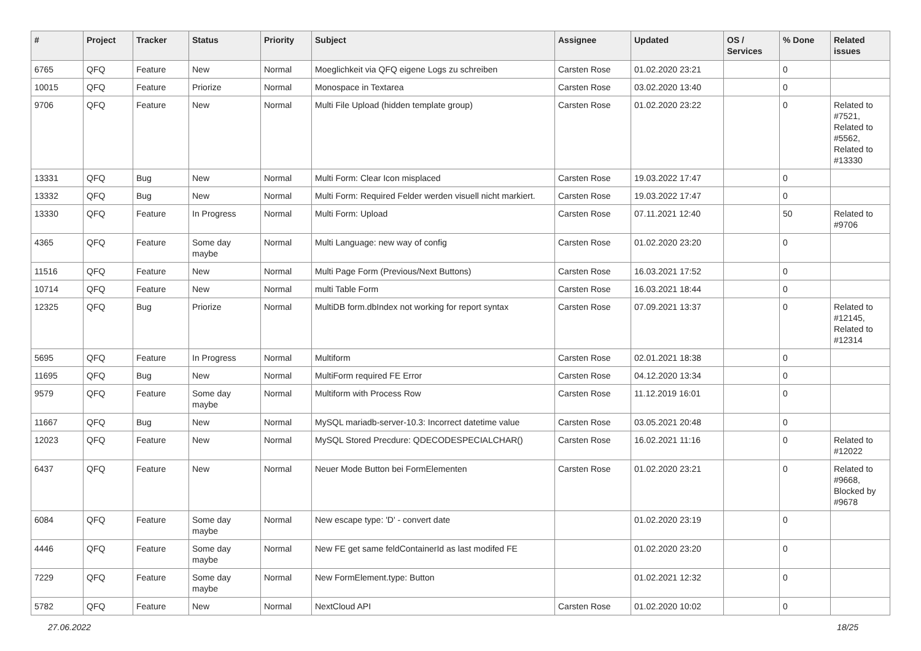| # | Project | Tracker | Status | Priority | Subject | Assignee | Updated | OS / Services | % Done | Related issues |
| --- | --- | --- | --- | --- | --- | --- | --- | --- | --- | --- |
| 6765 | QFQ | Feature | New | Normal | Moeglichkeit via QFQ eigene Logs zu schreiben | Carsten Rose | 01.02.2020 23:21 | | 0 | |
| 10015 | QFQ | Feature | Priorize | Normal | Monospace in Textarea | Carsten Rose | 03.02.2020 13:40 | | 0 | |
| 9706 | QFQ | Feature | New | Normal | Multi File Upload (hidden template group) | Carsten Rose | 01.02.2020 23:22 | | 0 | Related to #7521, Related to #5562, Related to #13330 |
| 13331 | QFQ | Bug | New | Normal | Multi Form: Clear Icon misplaced | Carsten Rose | 19.03.2022 17:47 | | 0 | |
| 13332 | QFQ | Bug | New | Normal | Multi Form: Required Felder werden visuell nicht markiert. | Carsten Rose | 19.03.2022 17:47 | | 0 | |
| 13330 | QFQ | Feature | In Progress | Normal | Multi Form: Upload | Carsten Rose | 07.11.2021 12:40 | | 50 | Related to #9706 |
| 4365 | QFQ | Feature | Some day maybe | Normal | Multi Language: new way of config | Carsten Rose | 01.02.2020 23:20 | | 0 | |
| 11516 | QFQ | Feature | New | Normal | Multi Page Form (Previous/Next Buttons) | Carsten Rose | 16.03.2021 17:52 | | 0 | |
| 10714 | QFQ | Feature | New | Normal | multi Table Form | Carsten Rose | 16.03.2021 18:44 | | 0 | |
| 12325 | QFQ | Bug | Priorize | Normal | MultiDB form.dbIndex not working for report syntax | Carsten Rose | 07.09.2021 13:37 | | 0 | Related to #12145, Related to #12314 |
| 5695 | QFQ | Feature | In Progress | Normal | Multiform | Carsten Rose | 02.01.2021 18:38 | | 0 | |
| 11695 | QFQ | Bug | New | Normal | MultiForm required FE Error | Carsten Rose | 04.12.2020 13:34 | | 0 | |
| 9579 | QFQ | Feature | Some day maybe | Normal | Multiform with Process Row | Carsten Rose | 11.12.2019 16:01 | | 0 | |
| 11667 | QFQ | Bug | New | Normal | MySQL mariadb-server-10.3: Incorrect datetime value | Carsten Rose | 03.05.2021 20:48 | | 0 | |
| 12023 | QFQ | Feature | New | Normal | MySQL Stored Precdure: QDECODESPECIALCHAR() | Carsten Rose | 16.02.2021 11:16 | | 0 | Related to #12022 |
| 6437 | QFQ | Feature | New | Normal | Neuer Mode Button bei FormElementen | Carsten Rose | 01.02.2020 23:21 | | 0 | Related to #9668, Blocked by #9678 |
| 6084 | QFQ | Feature | Some day maybe | Normal | New escape type: 'D' - convert date | | 01.02.2020 23:19 | | 0 | |
| 4446 | QFQ | Feature | Some day maybe | Normal | New FE get same feldContainerId as last modifed FE | | 01.02.2020 23:20 | | 0 | |
| 7229 | QFQ | Feature | Some day maybe | Normal | New FormElement.type: Button | | 01.02.2021 12:32 | | 0 | |
| 5782 | QFQ | Feature | New | Normal | NextCloud API | Carsten Rose | 01.02.2020 10:02 | | 0 | |
27.06.2022 18/25